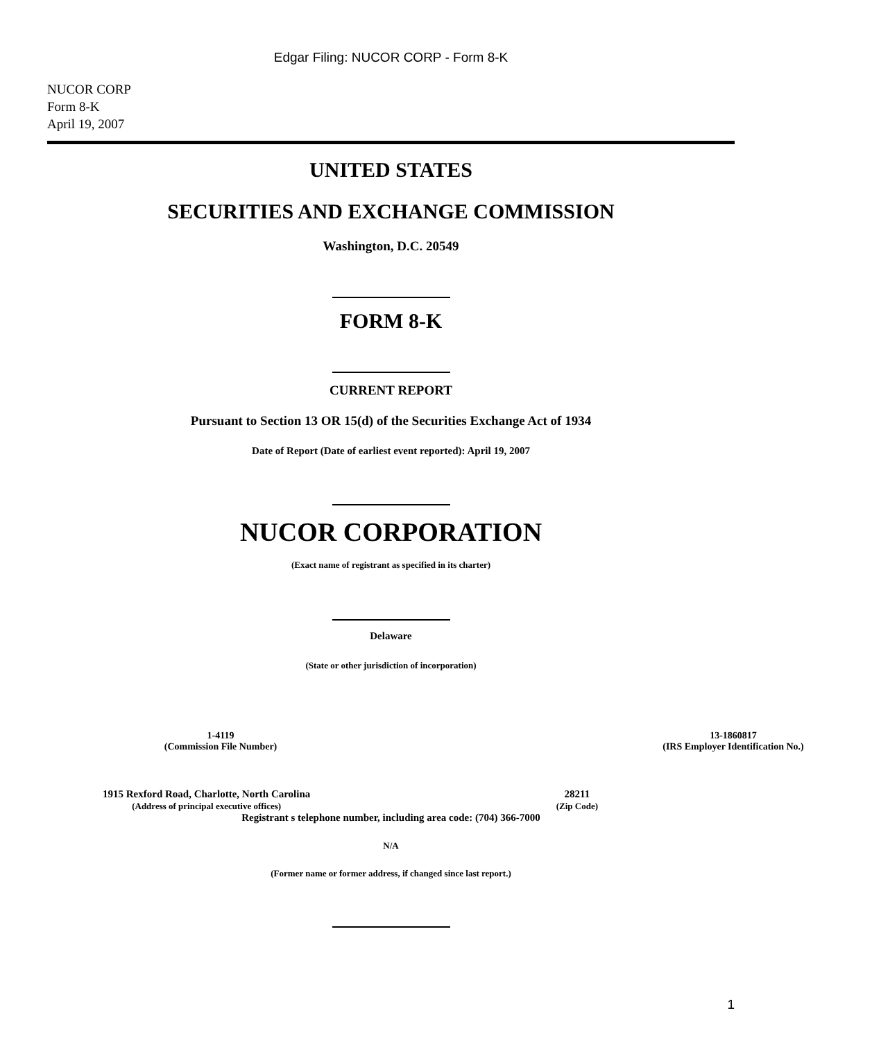Edgar Filing: NUCOR CORP - Form 8-K
NUCOR CORP
Form 8-K
April 19, 2007
UNITED STATES
SECURITIES AND EXCHANGE COMMISSION
Washington, D.C. 20549
FORM 8-K
CURRENT REPORT
Pursuant to Section 13 OR 15(d) of the Securities Exchange Act of 1934
Date of Report (Date of earliest event reported): April 19, 2007
NUCOR CORPORATION
(Exact name of registrant as specified in its charter)
Delaware
(State or other jurisdiction of incorporation)
1-4119
(Commission File Number)
13-1860817
(IRS Employer Identification No.)
1915 Rexford Road, Charlotte, North Carolina
(Address of principal executive offices)
28211
(Zip Code)
Registrant s telephone number, including area code: (704) 366-7000
N/A
(Former name or former address, if changed since last report.)
1